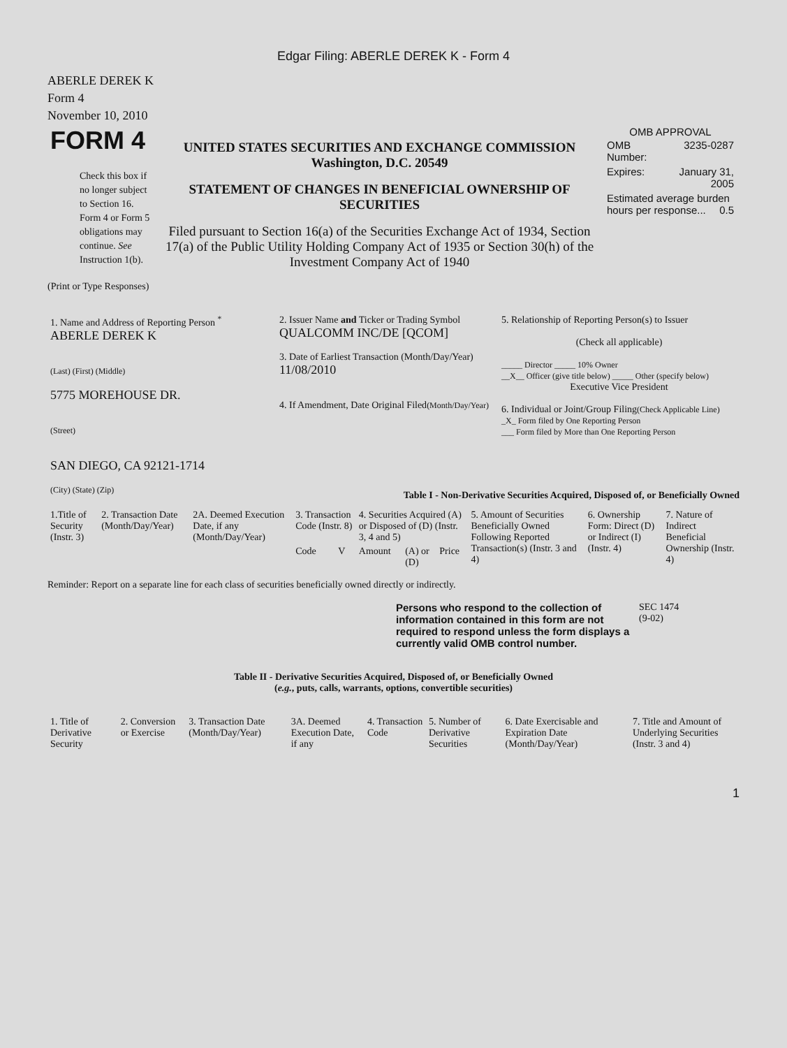Edgar Filing: ABERLE DEREK K - Form 4
ABERLE DEREK K
Form 4
November 10, 2010
| FORM 4 Check this box if no longer subject to Section 16. Form 4 or Form 5 obligations may continue. See Instruction 1(b). | UNITED STATES SECURITIES AND EXCHANGE COMMISSION Washington, D.C. 20549 STATEMENT OF CHANGES IN BENEFICIAL OWNERSHIP OF SECURITIES Filed pursuant to Section 16(a) of the Securities Exchange Act of 1934, Section 17(a) of the Public Utility Holding Company Act of 1935 or Section 30(h) of the Investment Company Act of 1940 | OMB APPROVAL / OMB Number: / 3235-0287 / / Expires: / January 31, 2005 / / Estimated average burden hours per response... 0.5 / / |
(Print or Type Responses)
| 1. Name and Address of Reporting Person <sup>*</sup> ABERLE DEREK K (Last) (First) (Middle) 5775 MOREHOUSE DR. (Street) SAN DIEGO, CA 92121-1714 (City) (State) (Zip) | 2. Issuer Name and Ticker or Trading Symbol QUALCOMM INC/DE [QCOM] 3. Date of Earliest Transaction (Month/Day/Year) 11/08/2010 4. If Amendment, Date Original Filed (Month/Day/Year) | 5. Relationship of Reporting Person(s) to Issuer (Check all applicable) _____ Director _____ 10% Owner __X__ Officer (give title below) _____ Other (specify below) Executive Vice President 6. Individual or Joint/Group Filing (Check Applicable Line) _X_ Form filed by One Reporting Person ___ Form filed by More than One Reporting Person |
Table I - Non-Derivative Securities Acquired, Disposed of, or Beneficially Owned
| 1.Title of Security (Instr. 3) | 2. Transaction Date (Month/Day/Year) | 2A. Deemed Execution Date, if any (Month/Day/Year) | 3. Transaction Code (Instr. 8) | | 4. Securities Acquired (A) or Disposed of (D) (Instr. 3, 4 and 5) | | | 5. Amount of Securities Beneficially Owned Following Reported Transaction(s) (Instr. 3 and 4) | 6. Ownership Form: Direct (D) or Indirect (I) (Instr. 4) | 7. Nature of Indirect Beneficial Ownership (Instr. 4) |
| --- | --- | --- | --- | --- | --- | --- | --- | --- | --- | --- |
| | | | Code | V | Amount | (A) or (D) | Price | | | |
Reminder: Report on a separate line for each class of securities beneficially owned directly or indirectly.
| Persons who respond to the collection of information contained in this form are not required to respond unless the form displays a currently valid OMB control number. | SEC 1474 (9-02) |
Table II - Derivative Securities Acquired, Disposed of, or Beneficially Owned
(e.g., puts, calls, warrants, options, convertible securities)
| 1. Title of Derivative Security | 2. Conversion or Exercise | 3. Transaction Date (Month/Day/Year) | 3A. Deemed Execution Date, if any | 4. Transaction Code | 5. Number of Derivative Securities | 6. Date Exercisable and Expiration Date (Month/Day/Year) | 7. Title and Amount of Underlying Securities (Instr. 3 and 4) |
| --- | --- | --- | --- | --- | --- | --- | --- |
1